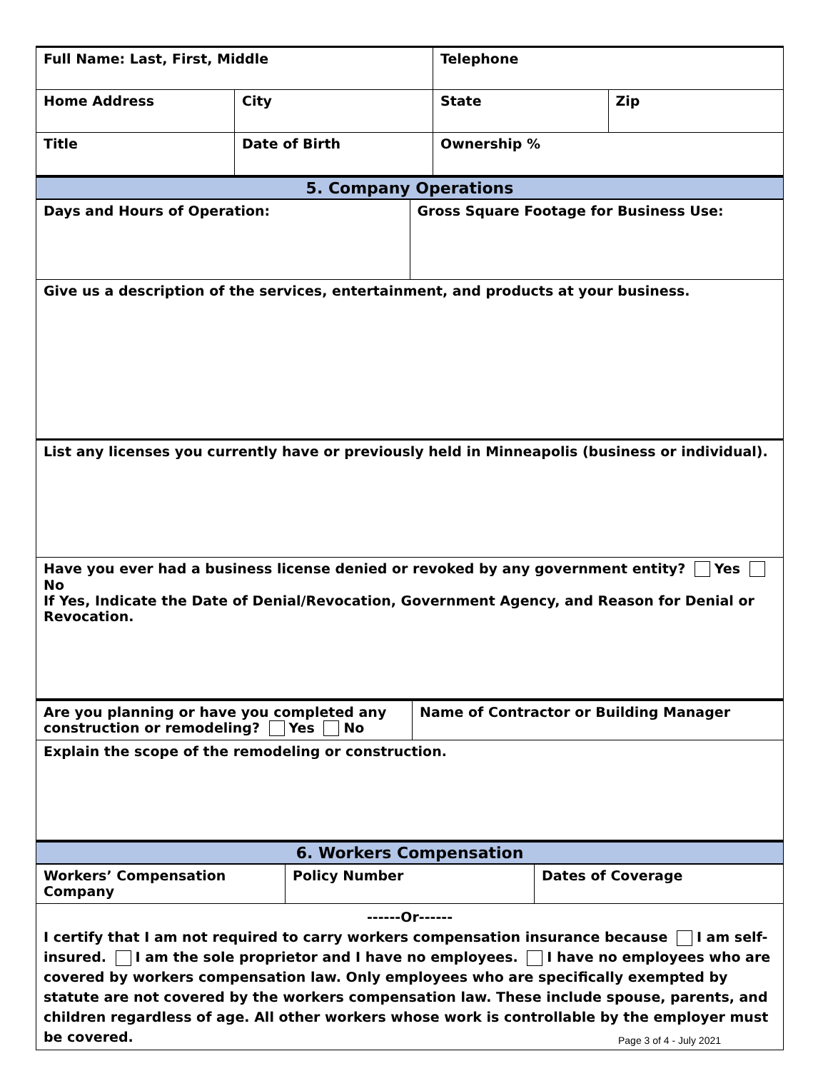| Full Name: Last, First, Middle | | Telephone | |
| Home Address | City | State | Zip |
| Title | Date of Birth | Ownership % | |
| 5. Company Operations | |
| Days and Hours of Operation: | Gross Square Footage for Business Use: |
| Give us a description of the services, entertainment, and products at your business. | |
| List any licenses you currently have or previously held in Minneapolis (business or individual). | |
| Have you ever had a business license denied or revoked by any government entity? Yes No If Yes, Indicate the Date of Denial/Revocation, Government Agency, and Reason for Denial or Revocation. | |
| Are you planning or have you completed any construction or remodeling? Yes No | Name of Contractor or Building Manager |
| Explain the scope of the remodeling or construction. | |
| 6. Workers Compensation | | |
| Workers’ Compensation Company | Policy Number | Dates of Coverage |
| ------Or------ I certify that I am not required to carry workers compensation insurance because I am self-insured. I am the sole proprietor and I have no employees. I have no employees who are covered by workers compensation law. Only employees who are specifically exempted by statute are not covered by the workers compensation law. These include spouse, parents, and children regardless of age. All other workers whose work is controllable by the employer must be covered. | | |
Page 3 of 4 - July 2021